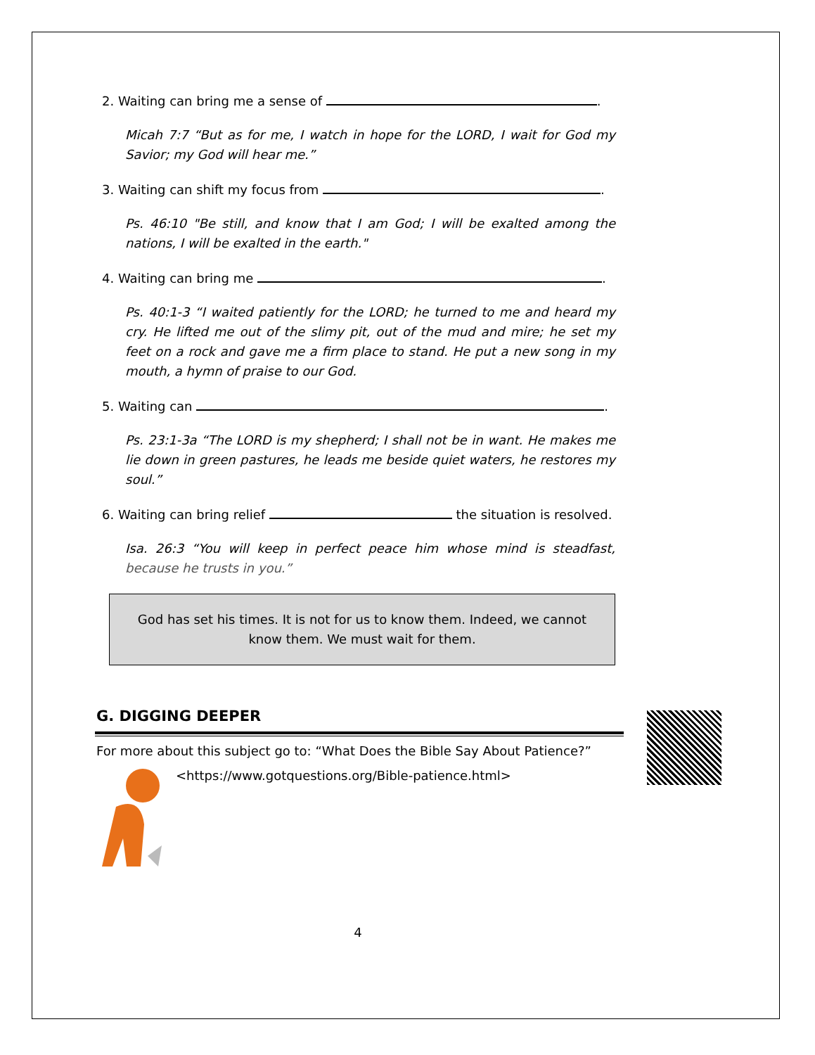2. Waiting can bring me a sense of .
Micah 7:7 “But as for me, I watch in hope for the LORD, I wait for God my Savior; my God will hear me.”
3. Waiting can shift my focus from .
Ps. 46:10 "Be still, and know that I am God; I will be exalted among the nations, I will be exalted in the earth."
4. Waiting can bring me .
Ps. 40:1-3 “I waited patiently for the LORD; he turned to me and heard my cry. He lifted me out of the slimy pit, out of the mud and mire; he set my feet on a rock and gave me a firm place to stand. He put a new song in my mouth, a hymn of praise to our God.
5. Waiting can .
Ps. 23:1-3a “The LORD is my shepherd; I shall not be in want. He makes me lie down in green pastures, he leads me beside quiet waters, he restores my soul.”
6. Waiting can bring relief the situation is resolved.
Isa. 26:3 “You will keep in perfect peace him whose mind is steadfast, because he trusts in you.”
God has set his times. It is not for us to know them. Indeed, we cannot know them. We must wait for them.
G. DIGGING DEEPER
For more about this subject go to: “What Does the Bible Say About Patience?”
<https://www.gotquestions.org/Bible-patience.html>
4